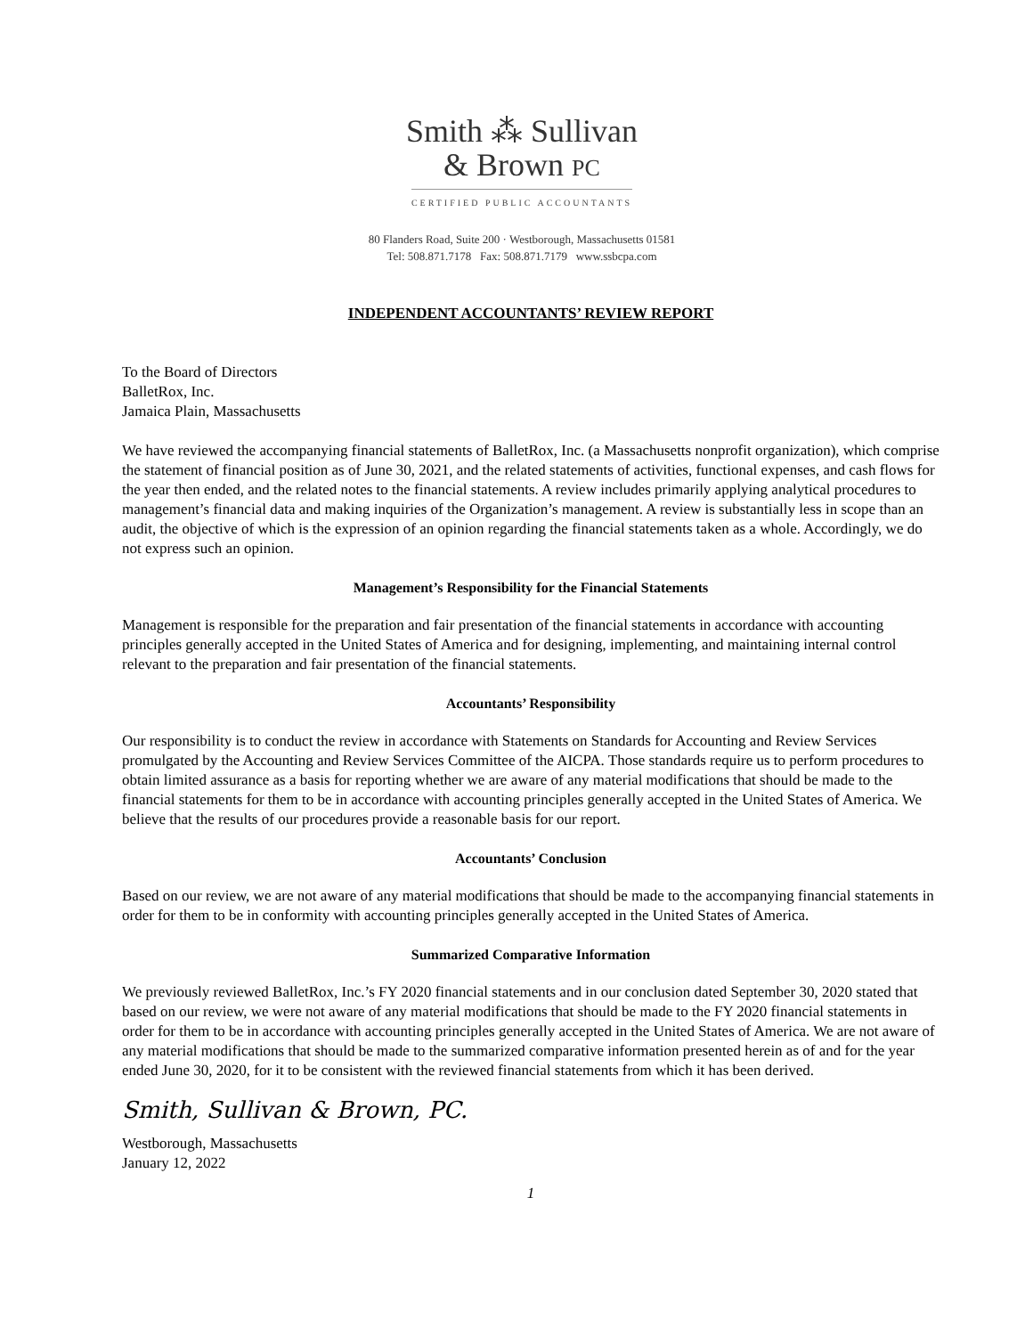Smith ⁂ Sullivan
& Brown PC
CERTIFIED PUBLIC ACCOUNTANTS
80 Flanders Road, Suite 200 · Westborough, Massachusetts 01581
Tel: 508.871.7178 Fax: 508.871.7179 www.ssbcpa.com
INDEPENDENT ACCOUNTANTS’ REVIEW REPORT
To the Board of Directors
BalletRox, Inc.
Jamaica Plain, Massachusetts
We have reviewed the accompanying financial statements of BalletRox, Inc. (a Massachusetts nonprofit organization), which comprise the statement of financial position as of June 30, 2021, and the related statements of activities, functional expenses, and cash flows for the year then ended, and the related notes to the financial statements. A review includes primarily applying analytical procedures to management’s financial data and making inquiries of the Organization’s management. A review is substantially less in scope than an audit, the objective of which is the expression of an opinion regarding the financial statements taken as a whole. Accordingly, we do not express such an opinion.
Management’s Responsibility for the Financial Statements
Management is responsible for the preparation and fair presentation of the financial statements in accordance with accounting principles generally accepted in the United States of America and for designing, implementing, and maintaining internal control relevant to the preparation and fair presentation of the financial statements.
Accountants’ Responsibility
Our responsibility is to conduct the review in accordance with Statements on Standards for Accounting and Review Services promulgated by the Accounting and Review Services Committee of the AICPA. Those standards require us to perform procedures to obtain limited assurance as a basis for reporting whether we are aware of any material modifications that should be made to the financial statements for them to be in accordance with accounting principles generally accepted in the United States of America. We believe that the results of our procedures provide a reasonable basis for our report.
Accountants’ Conclusion
Based on our review, we are not aware of any material modifications that should be made to the accompanying financial statements in order for them to be in conformity with accounting principles generally accepted in the United States of America.
Summarized Comparative Information
We previously reviewed BalletRox, Inc.’s FY 2020 financial statements and in our conclusion dated September 30, 2020 stated that based on our review, we were not aware of any material modifications that should be made to the FY 2020 financial statements in order for them to be in accordance with accounting principles generally accepted in the United States of America. We are not aware of any material modifications that should be made to the summarized comparative information presented herein as of and for the year ended June 30, 2020, for it to be consistent with the reviewed financial statements from which it has been derived.
Smith, Sullivan & Brown, PC.
Westborough, Massachusetts
January 12, 2022
1